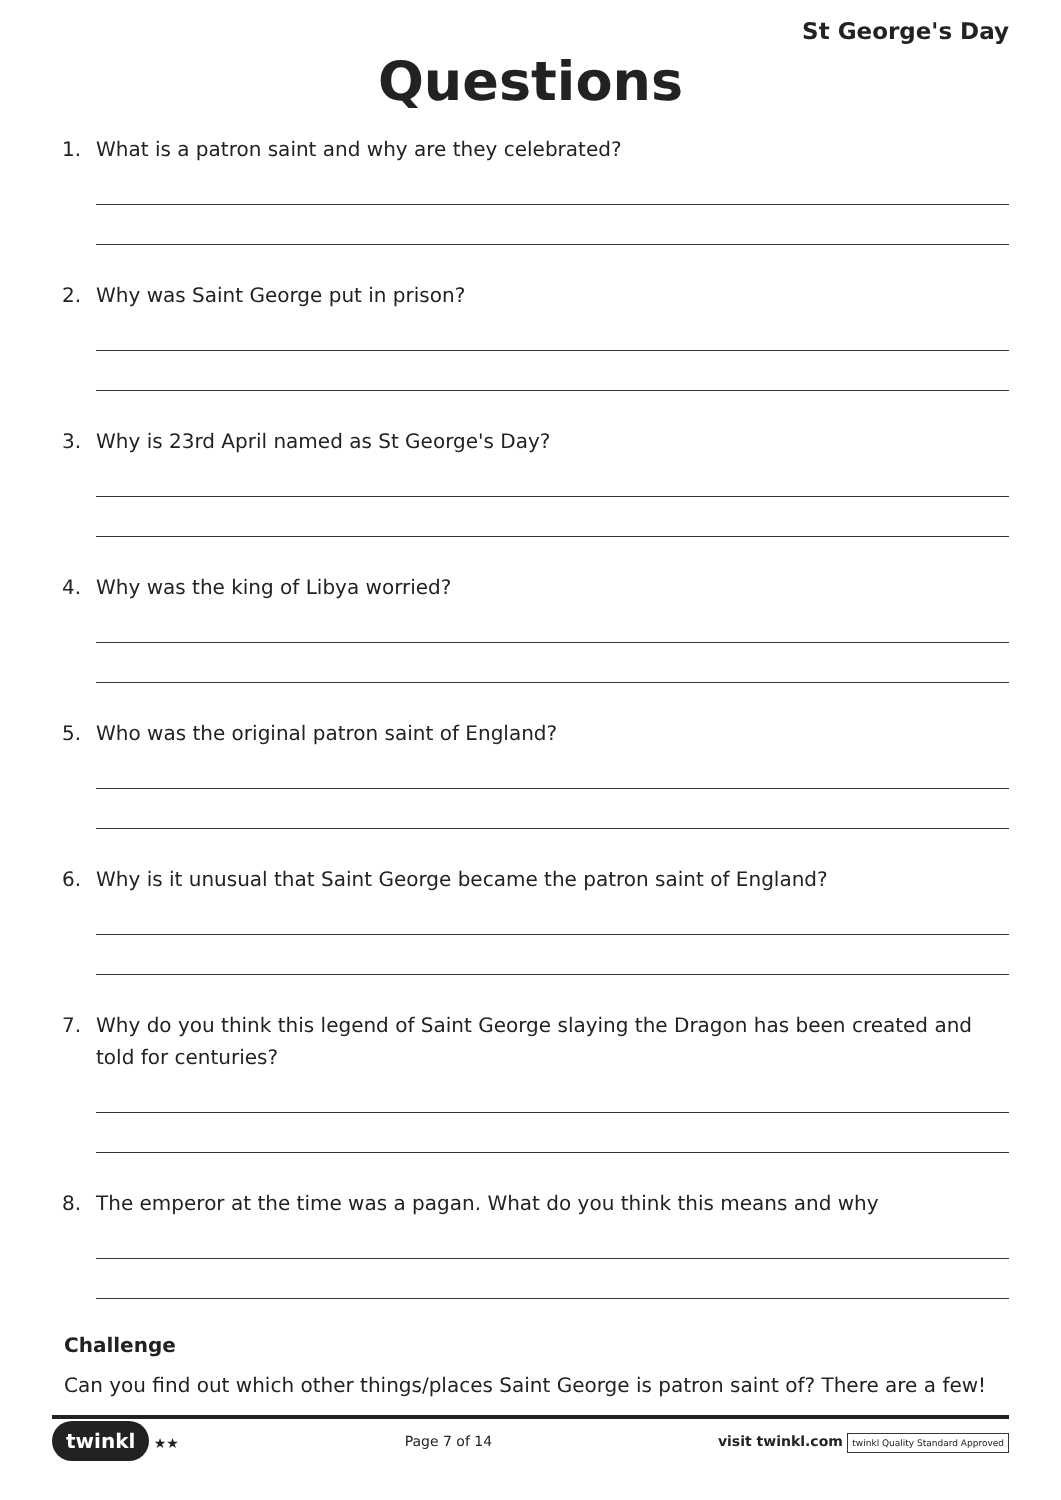St George's Day
Questions
1. What is a patron saint and why are they celebrated?
2. Why was Saint George put in prison?
3. Why is 23rd April named as St George's Day?
4. Why was the king of Libya worried?
5. Who was the original patron saint of England?
6. Why is it unusual that Saint George became the patron saint of England?
7. Why do you think this legend of Saint George slaying the Dragon has been created and told for centuries?
8. The emperor at the time was a pagan. What do you think this means and why
Challenge
Can you find out which other things/places Saint George is patron saint of? There are a few!
twinkl ★★ Page 7 of 14 visit twinkl.com twinkl Quality Standard Approved